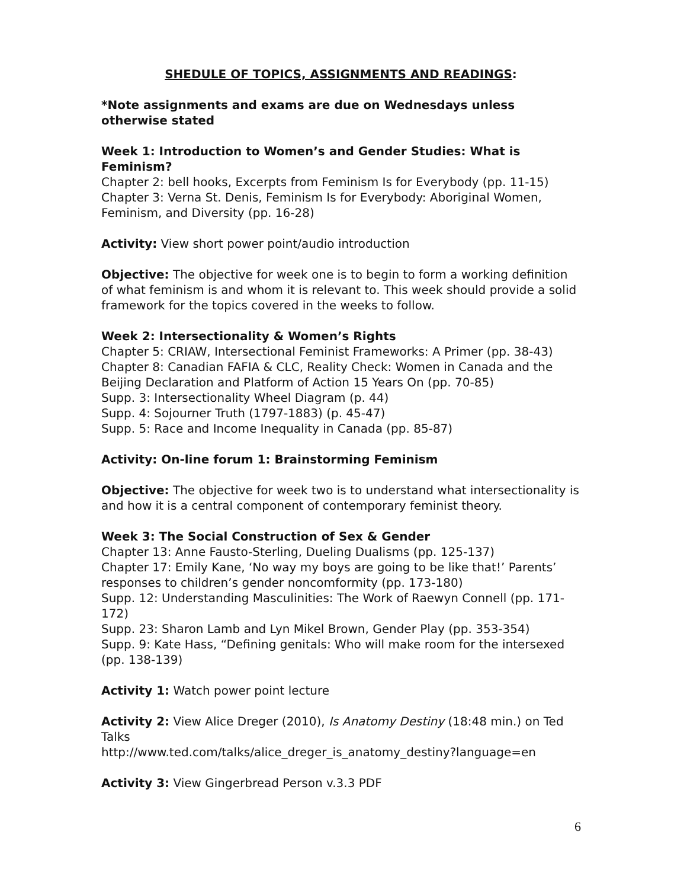SHEDULE OF TOPICS, ASSIGNMENTS AND READINGS:
*Note assignments and exams are due on Wednesdays unless otherwise stated
Week 1: Introduction to Women’s and Gender Studies: What is Feminism?
Chapter 2: bell hooks, Excerpts from Feminism Is for Everybody (pp. 11-15)
Chapter 3: Verna St. Denis, Feminism Is for Everybody: Aboriginal Women, Feminism, and Diversity (pp. 16-28)
Activity: View short power point/audio introduction
Objective: The objective for week one is to begin to form a working definition of what feminism is and whom it is relevant to. This week should provide a solid framework for the topics covered in the weeks to follow.
Week 2: Intersectionality & Women’s Rights
Chapter 5: CRIAW, Intersectional Feminist Frameworks: A Primer (pp. 38-43)
Chapter 8: Canadian FAFIA & CLC, Reality Check: Women in Canada and the Beijing Declaration and Platform of Action 15 Years On (pp. 70-85)
Supp. 3: Intersectionality Wheel Diagram (p. 44)
Supp. 4: Sojourner Truth (1797-1883) (p. 45-47)
Supp. 5: Race and Income Inequality in Canada (pp. 85-87)
Activity: On-line forum 1: Brainstorming Feminism
Objective: The objective for week two is to understand what intersectionality is and how it is a central component of contemporary feminist theory.
Week 3: The Social Construction of Sex & Gender
Chapter 13: Anne Fausto-Sterling, Dueling Dualisms (pp. 125-137)
Chapter 17: Emily Kane, ‘No way my boys are going to be like that!’ Parents’ responses to children’s gender noncomformity (pp. 173-180)
Supp. 12: Understanding Masculinities: The Work of Raewyn Connell (pp. 171-172)
Supp. 23: Sharon Lamb and Lyn Mikel Brown, Gender Play (pp. 353-354)
Supp. 9: Kate Hass, “Defining genitals: Who will make room for the intersexed (pp. 138-139)
Activity 1: Watch power point lecture
Activity 2: View Alice Dreger (2010), Is Anatomy Destiny (18:48 min.) on Ted Talks
http://www.ted.com/talks/alice_dreger_is_anatomy_destiny?language=en
Activity 3: View Gingerbread Person v.3.3 PDF
6